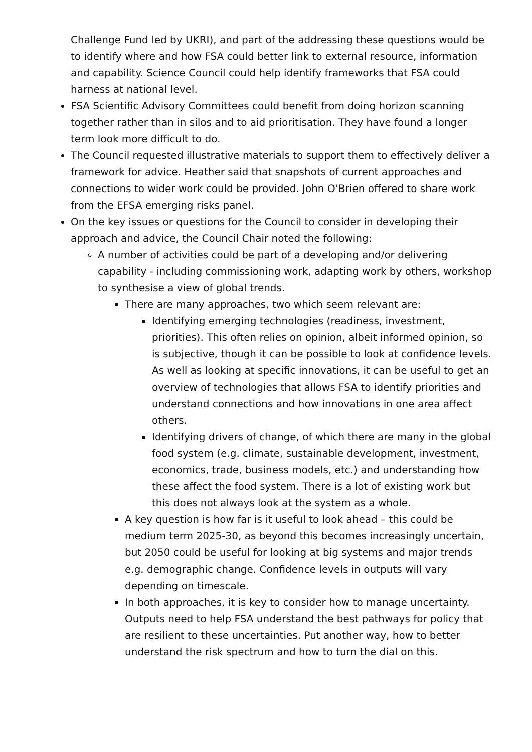Challenge Fund led by UKRI), and part of the addressing these questions would be to identify where and how FSA could better link to external resource, information and capability. Science Council could help identify frameworks that FSA could harness at national level.
FSA Scientific Advisory Committees could benefit from doing horizon scanning together rather than in silos and to aid prioritisation. They have found a longer term look more difficult to do.
The Council requested illustrative materials to support them to effectively deliver a framework for advice. Heather said that snapshots of current approaches and connections to wider work could be provided. John O’Brien offered to share work from the EFSA emerging risks panel.
On the key issues or questions for the Council to consider in developing their approach and advice, the Council Chair noted the following:
A number of activities could be part of a developing and/or delivering capability - including commissioning work, adapting work by others, workshop to synthesise a view of global trends.
There are many approaches, two which seem relevant are:
Identifying emerging technologies (readiness, investment, priorities). This often relies on opinion, albeit informed opinion, so is subjective, though it can be possible to look at confidence levels. As well as looking at specific innovations, it can be useful to get an overview of technologies that allows FSA to identify priorities and understand connections and how innovations in one area affect others.
Identifying drivers of change, of which there are many in the global food system (e.g. climate, sustainable development, investment, economics, trade, business models, etc.) and understanding how these affect the food system. There is a lot of existing work but this does not always look at the system as a whole.
A key question is how far is it useful to look ahead – this could be medium term 2025-30, as beyond this becomes increasingly uncertain, but 2050 could be useful for looking at big systems and major trends e.g. demographic change. Confidence levels in outputs will vary depending on timescale.
In both approaches, it is key to consider how to manage uncertainty. Outputs need to help FSA understand the best pathways for policy that are resilient to these uncertainties. Put another way, how to better understand the risk spectrum and how to turn the dial on this.